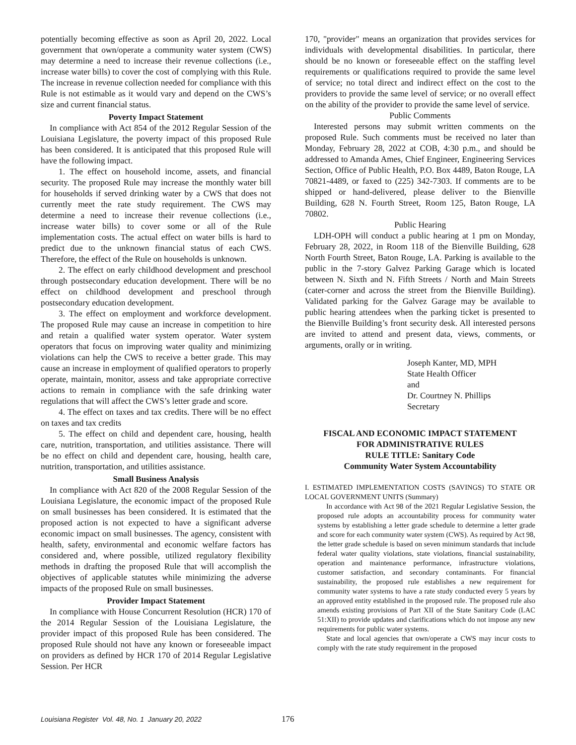potentially becoming effective as soon as April 20, 2022. Local government that own/operate a community water system (CWS) may determine a need to increase their revenue collections (i.e., increase water bills) to cover the cost of complying with this Rule. The increase in revenue collection needed for compliance with this Rule is not estimable as it would vary and depend on the CWS’s size and current financial status.
Poverty Impact Statement
In compliance with Act 854 of the 2012 Regular Session of the Louisiana Legislature, the poverty impact of this proposed Rule has been considered. It is anticipated that this proposed Rule will have the following impact.
1. The effect on household income, assets, and financial security. The proposed Rule may increase the monthly water bill for households if served drinking water by a CWS that does not currently meet the rate study requirement. The CWS may determine a need to increase their revenue collections (i.e., increase water bills) to cover some or all of the Rule implementation costs. The actual effect on water bills is hard to predict due to the unknown financial status of each CWS. Therefore, the effect of the Rule on households is unknown.
2. The effect on early childhood development and preschool through postsecondary education development. There will be no effect on childhood development and preschool through postsecondary education development.
3. The effect on employment and workforce development. The proposed Rule may cause an increase in competition to hire and retain a qualified water system operator. Water system operators that focus on improving water quality and minimizing violations can help the CWS to receive a better grade. This may cause an increase in employment of qualified operators to properly operate, maintain, monitor, assess and take appropriate corrective actions to remain in compliance with the safe drinking water regulations that will affect the CWS’s letter grade and score.
4. The effect on taxes and tax credits. There will be no effect on taxes and tax credits
5. The effect on child and dependent care, housing, health care, nutrition, transportation, and utilities assistance. There will be no effect on child and dependent care, housing, health care, nutrition, transportation, and utilities assistance.
Small Business Analysis
In compliance with Act 820 of the 2008 Regular Session of the Louisiana Legislature, the economic impact of the proposed Rule on small businesses has been considered. It is estimated that the proposed action is not expected to have a significant adverse economic impact on small businesses. The agency, consistent with health, safety, environmental and economic welfare factors has considered and, where possible, utilized regulatory flexibility methods in drafting the proposed Rule that will accomplish the objectives of applicable statutes while minimizing the adverse impacts of the proposed Rule on small businesses.
Provider Impact Statement
In compliance with House Concurrent Resolution (HCR) 170 of the 2014 Regular Session of the Louisiana Legislature, the provider impact of this proposed Rule has been considered. The proposed Rule should not have any known or foreseeable impact on providers as defined by HCR 170 of 2014 Regular Legislative Session. Per HCR
170, "provider" means an organization that provides services for individuals with developmental disabilities. In particular, there should be no known or foreseeable effect on the staffing level requirements or qualifications required to provide the same level of service; no total direct and indirect effect on the cost to the providers to provide the same level of service; or no overall effect on the ability of the provider to provide the same level of service.
Public Comments
Interested persons may submit written comments on the proposed Rule. Such comments must be received no later than Monday, February 28, 2022 at COB, 4:30 p.m., and should be addressed to Amanda Ames, Chief Engineer, Engineering Services Section, Office of Public Health, P.O. Box 4489, Baton Rouge, LA 70821-4489, or faxed to (225) 342-7303. If comments are to be shipped or hand-delivered, please deliver to the Bienville Building, 628 N. Fourth Street, Room 125, Baton Rouge, LA 70802.
Public Hearing
LDH-OPH will conduct a public hearing at 1 pm on Monday, February 28, 2022, in Room 118 of the Bienville Building, 628 North Fourth Street, Baton Rouge, LA. Parking is available to the public in the 7-story Galvez Parking Garage which is located between N. Sixth and N. Fifth Streets / North and Main Streets (cater-corner and across the street from the Bienville Building). Validated parking for the Galvez Garage may be available to public hearing attendees when the parking ticket is presented to the Bienville Building’s front security desk. All interested persons are invited to attend and present data, views, comments, or arguments, orally or in writing.
Joseph Kanter, MD, MPH
State Health Officer
and
Dr. Courtney N. Phillips
Secretary
FISCAL AND ECONOMIC IMPACT STATEMENT
FOR ADMINISTRATIVE RULES
RULE TITLE: Sanitary Code
Community Water System Accountability
I. ESTIMATED IMPLEMENTATION COSTS (SAVINGS) TO STATE OR LOCAL GOVERNMENT UNITS (Summary)
In accordance with Act 98 of the 2021 Regular Legislative Session, the proposed rule adopts an accountability process for community water systems by establishing a letter grade schedule to determine a letter grade and score for each community water system (CWS). As required by Act 98, the letter grade schedule is based on seven minimum standards that include federal water quality violations, state violations, financial sustainability, operation and maintenance performance, infrastructure violations, customer satisfaction, and secondary contaminants. For financial sustainability, the proposed rule establishes a new requirement for community water systems to have a rate study conducted every 5 years by an approved entity established in the proposed rule. The proposed rule also amends existing provisions of Part XII of the State Sanitary Code (LAC 51:XII) to provide updates and clarifications which do not impose any new requirements for public water systems.
State and local agencies that own/operate a CWS may incur costs to comply with the rate study requirement in the proposed
Louisiana Register Vol. 48, No. 1 January 20, 2022 176